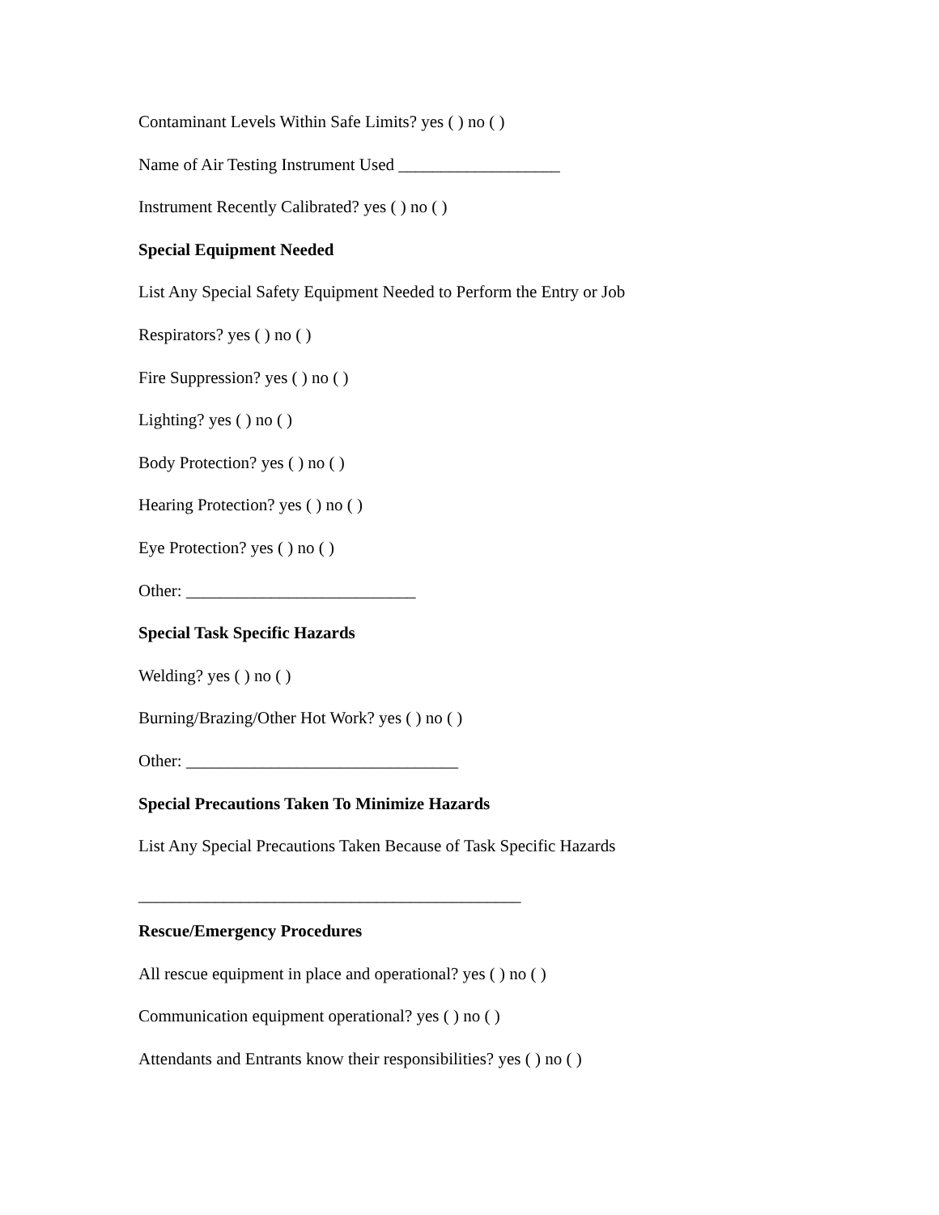Contaminant Levels Within Safe Limits? yes ( ) no ( )
Name of Air Testing Instrument Used ___________________
Instrument Recently Calibrated? yes ( ) no ( )
Special Equipment Needed
List Any Special Safety Equipment Needed to Perform the Entry or Job
Respirators? yes ( ) no ( )
Fire Suppression? yes ( ) no ( )
Lighting? yes ( ) no ( )
Body Protection? yes ( ) no ( )
Hearing Protection? yes ( ) no ( )
Eye Protection? yes ( ) no ( )
Other: ___________________________
Special Task Specific Hazards
Welding? yes ( ) no ( )
Burning/Brazing/Other Hot Work? yes ( ) no ( )
Other: ________________________________
Special Precautions Taken To Minimize Hazards
List Any Special Precautions Taken Because of Task Specific Hazards
_____________________________________________
Rescue/Emergency Procedures
All rescue equipment in place and operational? yes ( ) no ( )
Communication equipment operational? yes ( ) no ( )
Attendants and Entrants know their responsibilities? yes ( ) no ( )